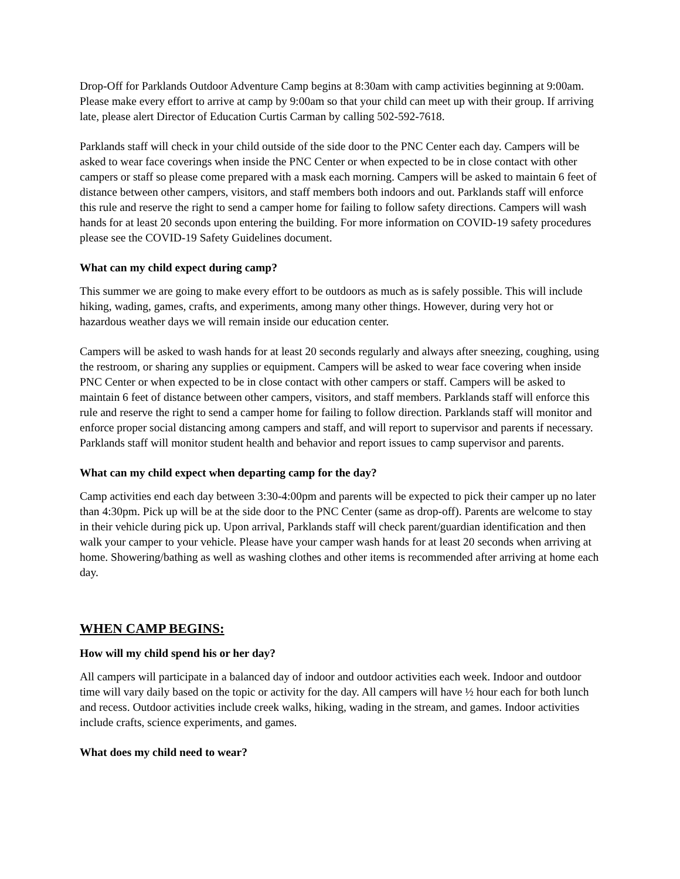Drop-Off for Parklands Outdoor Adventure Camp begins at 8:30am with camp activities beginning at 9:00am. Please make every effort to arrive at camp by 9:00am so that your child can meet up with their group. If arriving late, please alert Director of Education Curtis Carman by calling 502-592-7618.
Parklands staff will check in your child outside of the side door to the PNC Center each day. Campers will be asked to wear face coverings when inside the PNC Center or when expected to be in close contact with other campers or staff so please come prepared with a mask each morning. Campers will be asked to maintain 6 feet of distance between other campers, visitors, and staff members both indoors and out. Parklands staff will enforce this rule and reserve the right to send a camper home for failing to follow safety directions. Campers will wash hands for at least 20 seconds upon entering the building. For more information on COVID-19 safety procedures please see the COVID-19 Safety Guidelines document.
What can my child expect during camp?
This summer we are going to make every effort to be outdoors as much as is safely possible. This will include hiking, wading, games, crafts, and experiments, among many other things. However, during very hot or hazardous weather days we will remain inside our education center.
Campers will be asked to wash hands for at least 20 seconds regularly and always after sneezing, coughing, using the restroom, or sharing any supplies or equipment. Campers will be asked to wear face covering when inside PNC Center or when expected to be in close contact with other campers or staff. Campers will be asked to maintain 6 feet of distance between other campers, visitors, and staff members. Parklands staff will enforce this rule and reserve the right to send a camper home for failing to follow direction. Parklands staff will monitor and enforce proper social distancing among campers and staff, and will report to supervisor and parents if necessary. Parklands staff will monitor student health and behavior and report issues to camp supervisor and parents.
What can my child expect when departing camp for the day?
Camp activities end each day between 3:30-4:00pm and parents will be expected to pick their camper up no later than 4:30pm. Pick up will be at the side door to the PNC Center (same as drop-off). Parents are welcome to stay in their vehicle during pick up. Upon arrival, Parklands staff will check parent/guardian identification and then walk your camper to your vehicle. Please have your camper wash hands for at least 20 seconds when arriving at home. Showering/bathing as well as washing clothes and other items is recommended after arriving at home each day.
WHEN CAMP BEGINS:
How will my child spend his or her day?
All campers will participate in a balanced day of indoor and outdoor activities each week. Indoor and outdoor time will vary daily based on the topic or activity for the day. All campers will have ½ hour each for both lunch and recess. Outdoor activities include creek walks, hiking, wading in the stream, and games. Indoor activities include crafts, science experiments, and games.
What does my child need to wear?